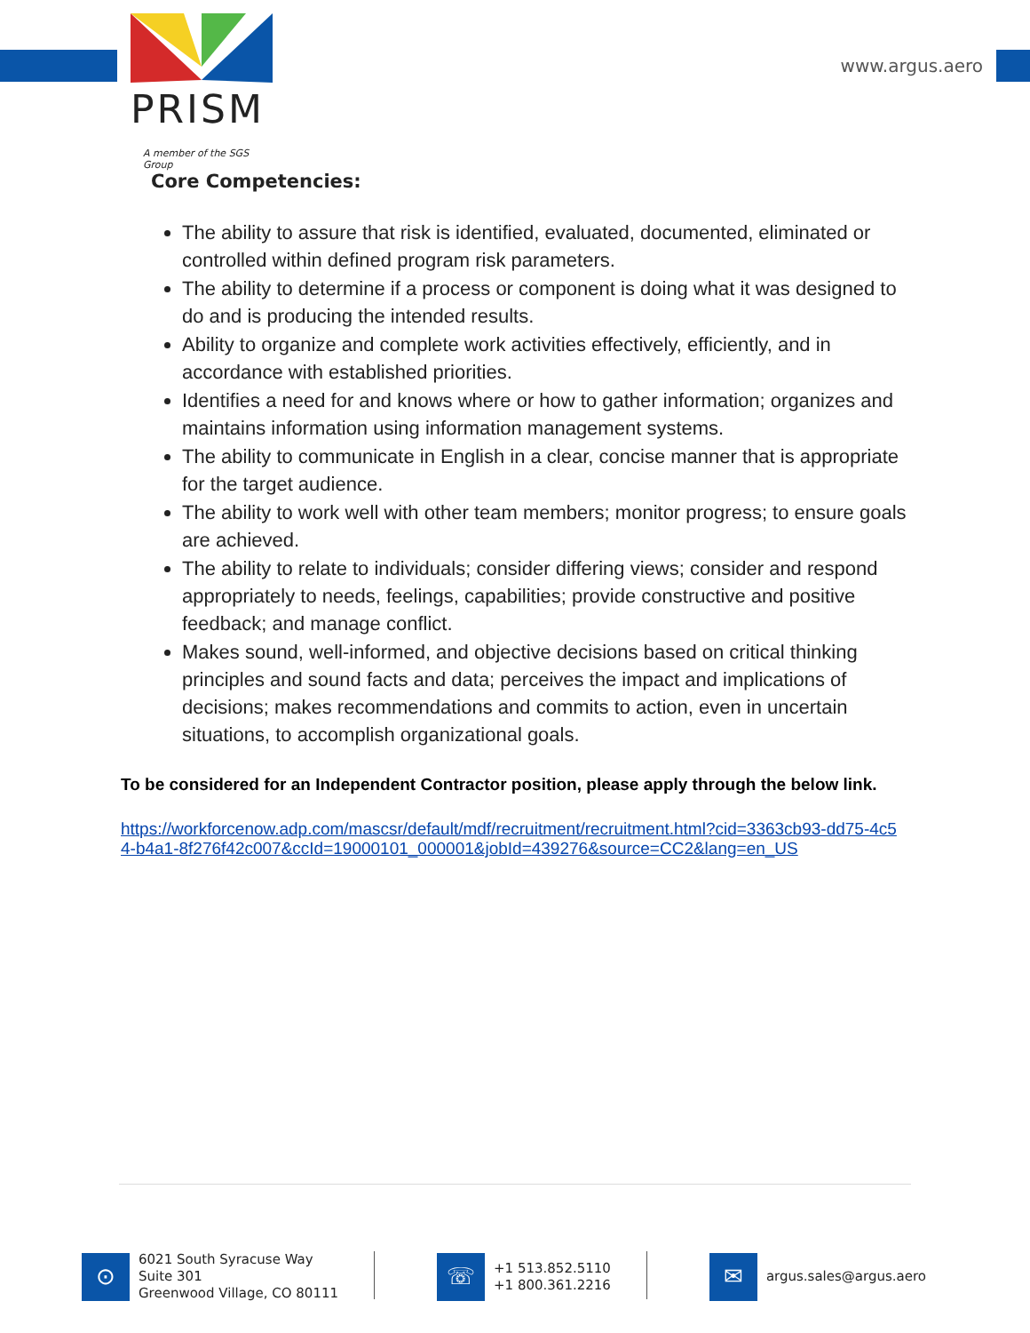PRISM
A member of the SGS Group
www.argus.aero
Core Competencies:
The ability to assure that risk is identified, evaluated, documented, eliminated or controlled within defined program risk parameters.
The ability to determine if a process or component is doing what it was designed to do and is producing the intended results.
Ability to organize and complete work activities effectively, efficiently, and in accordance with established priorities.
Identifies a need for and knows where or how to gather information; organizes and maintains information using information management systems.
The ability to communicate in English in a clear, concise manner that is appropriate for the target audience.
The ability to work well with other team members; monitor progress; to ensure goals are achieved.
The ability to relate to individuals; consider differing views; consider and respond appropriately to needs, feelings, capabilities; provide constructive and positive feedback; and manage conflict.
Makes sound, well-informed, and objective decisions based on critical thinking principles and sound facts and data; perceives the impact and implications of decisions; makes recommendations and commits to action, even in uncertain situations, to accomplish organizational goals.
To be considered for an Independent Contractor position, please apply through the below link.
https://workforcenow.adp.com/mascsr/default/mdf/recruitment/recruitment.html?cid=3363cb93-dd75-4c54-b4a1-8f276f42c007&ccId=19000101_000001&jobId=439276&source=CC2&lang=en_US
⊙
6021 South Syracuse Way
Suite 301
Greenwood Village, CO 80111
☏
+1 513.852.5110
+1 800.361.2216
✉
argus.sales@argus.aero